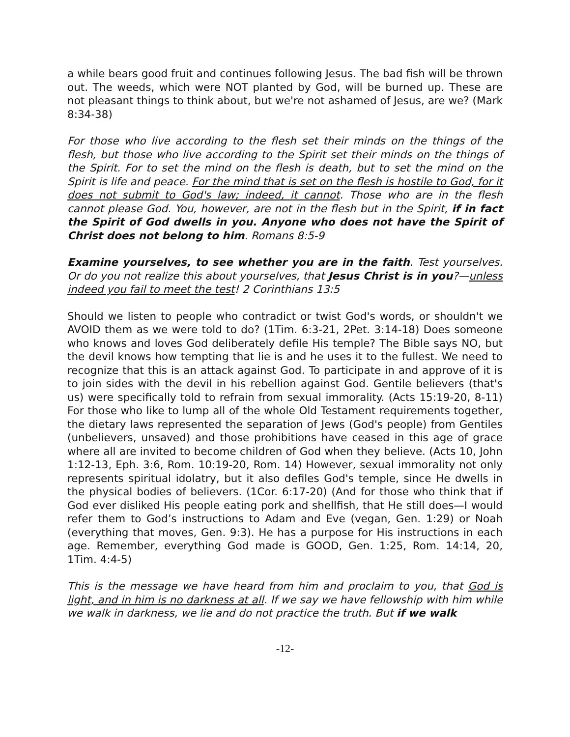a while bears good fruit and continues following Jesus. The bad fish will be thrown out. The weeds, which were NOT planted by God, will be burned up. These are not pleasant things to think about, but we're not ashamed of Jesus, are we? (Mark 8:34-38)
For those who live according to the flesh set their minds on the things of the flesh, but those who live according to the Spirit set their minds on the things of the Spirit. For to set the mind on the flesh is death, but to set the mind on the Spirit is life and peace. For the mind that is set on the flesh is hostile to God, for it does not submit to God's law; indeed, it cannot. Those who are in the flesh cannot please God. You, however, are not in the flesh but in the Spirit, if in fact the Spirit of God dwells in you. Anyone who does not have the Spirit of Christ does not belong to him. Romans 8:5-9
Examine yourselves, to see whether you are in the faith. Test yourselves. Or do you not realize this about yourselves, that Jesus Christ is in you?—unless indeed you fail to meet the test! 2 Corinthians 13:5
Should we listen to people who contradict or twist God's words, or shouldn't we AVOID them as we were told to do? (1Tim. 6:3-21, 2Pet. 3:14-18) Does someone who knows and loves God deliberately defile His temple? The Bible says NO, but the devil knows how tempting that lie is and he uses it to the fullest. We need to recognize that this is an attack against God. To participate in and approve of it is to join sides with the devil in his rebellion against God. Gentile believers (that's us) were specifically told to refrain from sexual immorality. (Acts 15:19-20, 8-11) For those who like to lump all of the whole Old Testament requirements together, the dietary laws represented the separation of Jews (God's people) from Gentiles (unbelievers, unsaved) and those prohibitions have ceased in this age of grace where all are invited to become children of God when they believe. (Acts 10, John 1:12-13, Eph. 3:6, Rom. 10:19-20, Rom. 14) However, sexual immorality not only represents spiritual idolatry, but it also defiles God's temple, since He dwells in the physical bodies of believers. (1Cor. 6:17-20) (And for those who think that if God ever disliked His people eating pork and shellfish, that He still does—I would refer them to God’s instructions to Adam and Eve (vegan, Gen. 1:29) or Noah (everything that moves, Gen. 9:3). He has a purpose for His instructions in each age. Remember, everything God made is GOOD, Gen. 1:25, Rom. 14:14, 20, 1Tim. 4:4-5)
This is the message we have heard from him and proclaim to you, that God is light, and in him is no darkness at all. If we say we have fellowship with him while we walk in darkness, we lie and do not practice the truth. But if we walk
-12-